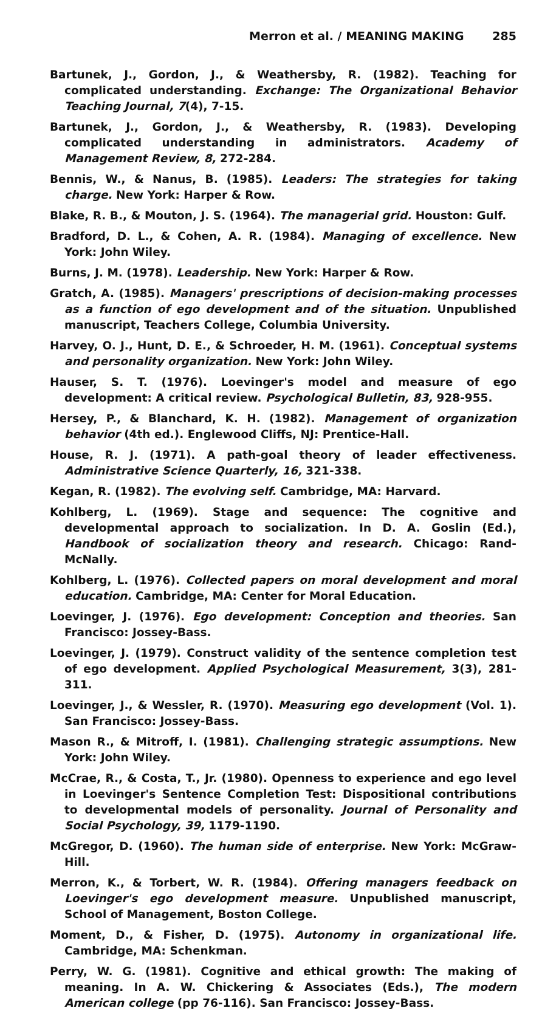Merron et al. / MEANING MAKING 285
Bartunek, J., Gordon, J., & Weathersby, R. (1982). Teaching for complicated understanding. Exchange: The Organizational Behavior Teaching Journal, 7(4), 7-15.
Bartunek, J., Gordon, J., & Weathersby, R. (1983). Developing complicated understanding in administrators. Academy of Management Review, 8, 272-284.
Bennis, W., & Nanus, B. (1985). Leaders: The strategies for taking charge. New York: Harper & Row.
Blake, R. B., & Mouton, J. S. (1964). The managerial grid. Houston: Gulf.
Bradford, D. L., & Cohen, A. R. (1984). Managing of excellence. New York: John Wiley.
Burns, J. M. (1978). Leadership. New York: Harper & Row.
Gratch, A. (1985). Managers' prescriptions of decision-making processes as a function of ego development and of the situation. Unpublished manuscript, Teachers College, Columbia University.
Harvey, O. J., Hunt, D. E., & Schroeder, H. M. (1961). Conceptual systems and personality organization. New York: John Wiley.
Hauser, S. T. (1976). Loevinger's model and measure of ego development: A critical review. Psychological Bulletin, 83, 928-955.
Hersey, P., & Blanchard, K. H. (1982). Management of organization behavior (4th ed.). Englewood Cliffs, NJ: Prentice-Hall.
House, R. J. (1971). A path-goal theory of leader effectiveness. Administrative Science Quarterly, 16, 321-338.
Kegan, R. (1982). The evolving self. Cambridge, MA: Harvard.
Kohlberg, L. (1969). Stage and sequence: The cognitive and developmental approach to socialization. In D. A. Goslin (Ed.), Handbook of socialization theory and research. Chicago: Rand-McNally.
Kohlberg, L. (1976). Collected papers on moral development and moral education. Cambridge, MA: Center for Moral Education.
Loevinger, J. (1976). Ego development: Conception and theories. San Francisco: Jossey-Bass.
Loevinger, J. (1979). Construct validity of the sentence completion test of ego development. Applied Psychological Measurement, 3(3), 281-311.
Loevinger, J., & Wessler, R. (1970). Measuring ego development (Vol. 1). San Francisco: Jossey-Bass.
Mason R., & Mitroff, I. (1981). Challenging strategic assumptions. New York: John Wiley.
McCrae, R., & Costa, T., Jr. (1980). Openness to experience and ego level in Loevinger's Sentence Completion Test: Dispositional contributions to developmental models of personality. Journal of Personality and Social Psychology, 39, 1179-1190.
McGregor, D. (1960). The human side of enterprise. New York: McGraw-Hill.
Merron, K., & Torbert, W. R. (1984). Offering managers feedback on Loevinger's ego development measure. Unpublished manuscript, School of Management, Boston College.
Moment, D., & Fisher, D. (1975). Autonomy in organizational life. Cambridge, MA: Schenkman.
Perry, W. G. (1981). Cognitive and ethical growth: The making of meaning. In A. W. Chickering & Associates (Eds.), The modern American college (pp 76-116). San Francisco: Jossey-Bass.